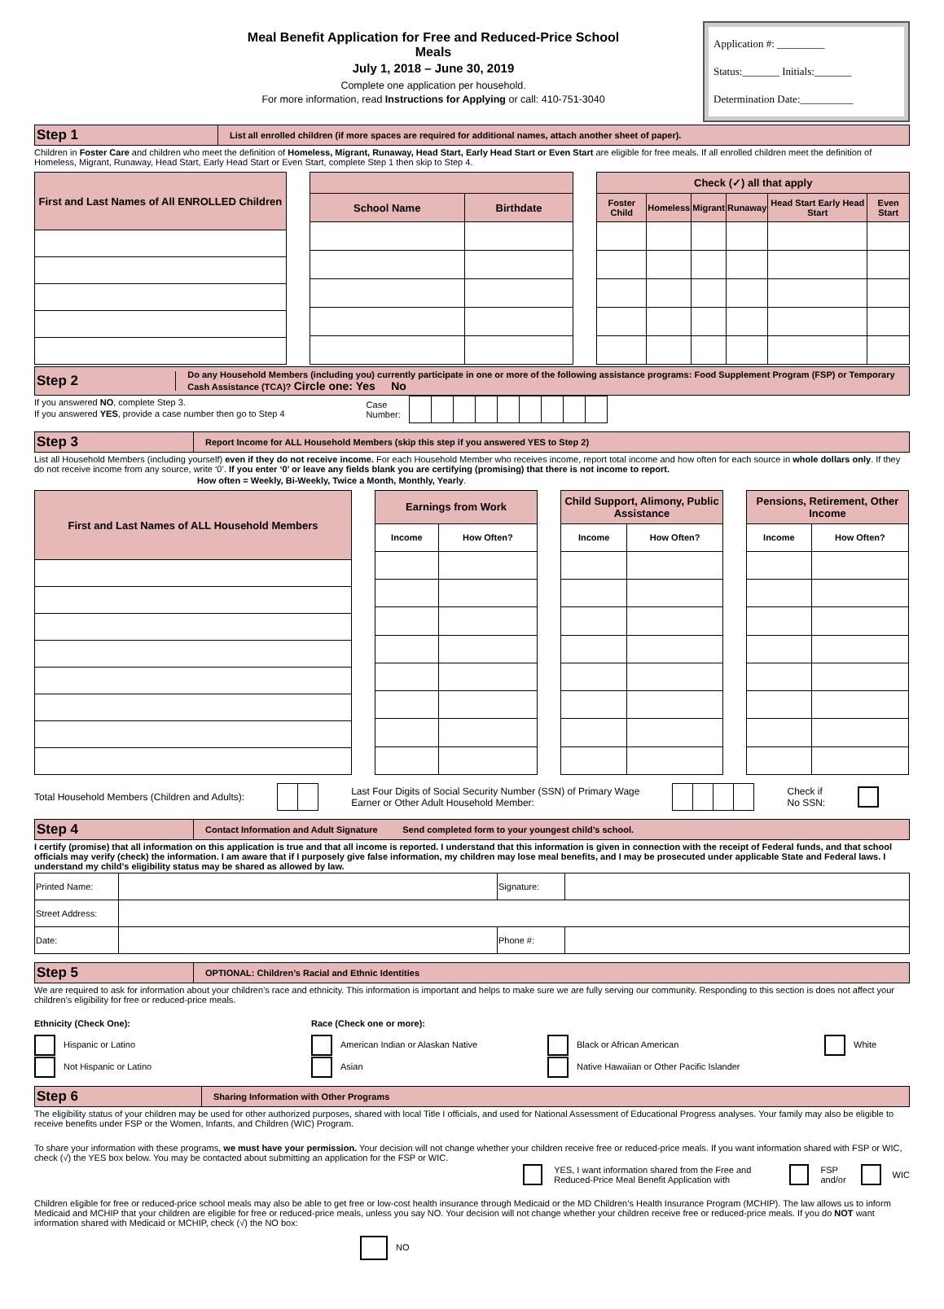Meal Benefit Application for Free and Reduced-Price School Meals
July 1, 2018 – June 30, 2019
Complete one application per household.
For more information, read Instructions for Applying or call: 410-751-3040
Application #: _________
Status:_______ Initials:_______
Determination Date:__________
Step 1
List all enrolled children (if more spaces are required for additional names, attach another sheet of paper).
Children in Foster Care and children who meet the definition of Homeless, Migrant, Runaway, Head Start, Early Head Start or Even Start are eligible for free meals. If all enrolled children meet the definition of Homeless, Migrant, Runaway, Head Start, Early Head Start or Even Start, complete Step 1 then skip to Step 4.
| First and Last Names of All ENROLLED Children |
| --- |
| School Name | Birthdate |
| --- | --- |
| Check (✓) all that apply | | | | | |
| --- | --- | --- | --- | --- | --- |
| Foster Child | Homeless | Migrant | Runaway | Head Start Early Head Start | Even Start |
Step 2
Do any Household Members (including you) currently participate in one or more of the following assistance programs: Food Supplement Program (FSP) or Temporary Cash Assistance (TCA)? Circle one: Yes No
If you answered NO, complete Step 3.
If you answered YES, provide a case number then go to Step 4
Case
Number:
Step 3
Report Income for ALL Household Members (skip this step if you answered YES to Step 2)
List all Household Members (including yourself) even if they do not receive income. For each Household Member who receives income, report total income and how often for each source in whole dollars only. If they do not receive income from any source, write ‘0’. If you enter ‘0’ or leave any fields blank you are certifying (promising) that there is not income to report.
How often = Weekly, Bi-Weekly, Twice a Month, Monthly, Yearly.
| First and Last Names of ALL Household Members |
| --- |
| Earnings from Work | |
| --- | --- |
| Income | How Often? |
| Child Support, Alimony, Public Assistance | |
| --- | --- |
| Income | How Often? |
| Pensions, Retirement, Other Income | |
| --- | --- |
| Income | How Often? |
Total Household Members (Children and Adults): Last Four Digits of Social Security Number (SSN) of Primary Wage
Earner or Other Adult Household Member: Check if
No SSN:
Step 4
Contact Information and Adult Signature Send completed form to your youngest child’s school.
I certify (promise) that all information on this application is true and that all income is reported. I understand that this information is given in connection with the receipt of Federal funds, and that school officials may verify (check) the information. I am aware that if I purposely give false information, my children may lose meal benefits, and I may be prosecuted under applicable State and Federal laws. I understand my child’s eligibility status may be shared as allowed by law.
| Printed Name: | | Signature: | |
| Street Address: | | | |
| Date: | | Phone #: | |
Step 5
OPTIONAL: Children’s Racial and Ethnic Identities
We are required to ask for information about your children’s race and ethnicity. This information is important and helps to make sure we are fully serving our community. Responding to this section is does not affect your children’s eligibility for free or reduced-price meals.
Ethnicity (Check One):
Hispanic or Latino
Not Hispanic or Latino
Race (Check one or more):
American Indian or Alaskan Native
Asian
Black or African American
Native Hawaiian or Other Pacific Islander
White
Step 6
Sharing Information with Other Programs
The eligibility status of your children may be used for other authorized purposes, shared with local Title I officials, and used for National Assessment of Educational Progress analyses. Your family may also be eligible to receive benefits under FSP or the Women, Infants, and Children (WIC) Program.
To share your information with these programs, we must have your permission. Your decision will not change whether your children receive free or reduced-price meals. If you want information shared with FSP or WIC, check (√) the YES box below. You may be contacted about submitting an application for the FSP or WIC.
YES, I want information shared from the Free and Reduced-Price Meal Benefit Application with FSP
and/or WIC
Children eligible for free or reduced-price school meals may also be able to get free or low-cost health insurance through Medicaid or the MD Children’s Health Insurance Program (MCHIP). The law allows us to inform Medicaid and MCHIP that your children are eligible for free or reduced-price meals, unless you say NO. Your decision will not change whether your children receive free or reduced-price meals. If you do NOT want information shared with Medicaid or MCHIP, check (√) the NO box:
NO